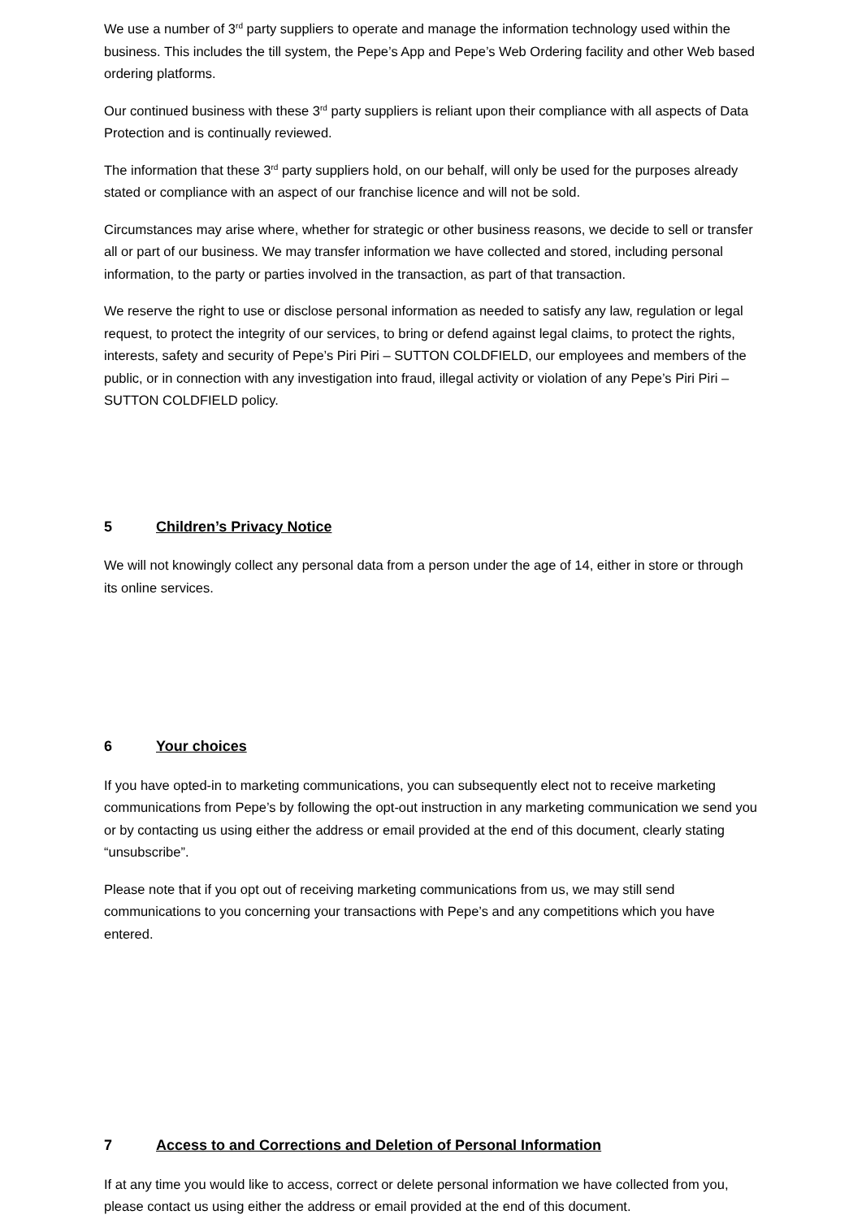We use a number of 3<sup>rd</sup> party suppliers to operate and manage the information technology used within the business. This includes the till system, the Pepe’s App and Pepe’s Web Ordering facility and other Web based ordering platforms.
Our continued business with these 3<sup>rd</sup> party suppliers is reliant upon their compliance with all aspects of Data Protection and is continually reviewed.
The information that these 3<sup>rd</sup> party suppliers hold, on our behalf, will only be used for the purposes already stated or compliance with an aspect of our franchise licence and will not be sold.
Circumstances may arise where, whether for strategic or other business reasons, we decide to sell or transfer all or part of our business. We may transfer information we have collected and stored, including personal information, to the party or parties involved in the transaction, as part of that transaction.
We reserve the right to use or disclose personal information as needed to satisfy any law, regulation or legal request, to protect the integrity of our services, to bring or defend against legal claims, to protect the rights, interests, safety and security of Pepe’s Piri Piri – SUTTON COLDFIELD, our employees and members of the public, or in connection with any investigation into fraud, illegal activity or violation of any Pepe’s Piri Piri – SUTTON COLDFIELD policy.
5 Children’s Privacy Notice
We will not knowingly collect any personal data from a person under the age of 14, either in store or through its online services.
6 Your choices
If you have opted-in to marketing communications, you can subsequently elect not to receive marketing communications from Pepe’s by following the opt-out instruction in any marketing communication we send you or by contacting us using either the address or email provided at the end of this document, clearly stating “unsubscribe”.
Please note that if you opt out of receiving marketing communications from us, we may still send communications to you concerning your transactions with Pepe’s and any competitions which you have entered.
7 Access to and Corrections and Deletion of Personal Information
If at any time you would like to access, correct or delete personal information we have collected from you, please contact us using either the address or email provided at the end of this document.